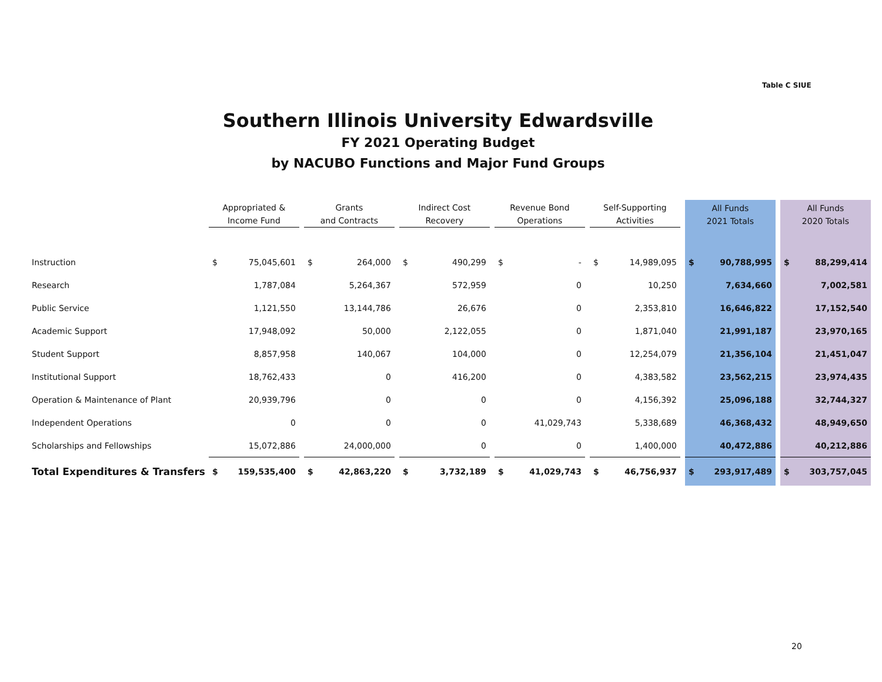Table C SIUE
Southern Illinois University Edwardsville
FY 2021 Operating Budget
by NACUBO Functions and Major Fund Groups
| | Appropriated & Income Fund | | | Grants and Contracts | | | Indirect Cost Recovery | | | Revenue Bond Operations | | | Self-Supporting Activities | | | All Funds 2021 Totals | | | All Funds 2020 Totals | |
| --- | --- | --- | --- | --- | --- | --- | --- | --- | --- | --- | --- | --- | --- | --- | --- | --- | --- | --- | --- | --- |
| Instruction | $ | 75,045,601 | | $ | 264,000 | | $ | 490,299 | | $ | - | | $ | 14,989,095 | | $ | 90,788,995 | | $ | 88,299,414 |
| Research | | 1,787,084 | | | 5,264,367 | | | 572,959 | | | 0 | | | 10,250 | | | 7,634,660 | | | 7,002,581 |
| Public Service | | 1,121,550 | | | 13,144,786 | | | 26,676 | | | 0 | | | 2,353,810 | | | 16,646,822 | | | 17,152,540 |
| Academic Support | | 17,948,092 | | | 50,000 | | | 2,122,055 | | | 0 | | | 1,871,040 | | | 21,991,187 | | | 23,970,165 |
| Student Support | | 8,857,958 | | | 140,067 | | | 104,000 | | | 0 | | | 12,254,079 | | | 21,356,104 | | | 21,451,047 |
| Institutional Support | | 18,762,433 | | | 0 | | | 416,200 | | | 0 | | | 4,383,582 | | | 23,562,215 | | | 23,974,435 |
| Operation & Maintenance of Plant | | 20,939,796 | | | 0 | | | 0 | | | 0 | | | 4,156,392 | | | 25,096,188 | | | 32,744,327 |
| Independent Operations | | 0 | | | 0 | | | 0 | | | 41,029,743 | | | 5,338,689 | | | 46,368,432 | | | 48,949,650 |
| Scholarships and Fellowships | | 15,072,886 | | | 24,000,000 | | | 0 | | | 0 | | | 1,400,000 | | | 40,472,886 | | | 40,212,886 |
| Total Expenditures & Transfers | $ | 159,535,400 | | $ | 42,863,220 | | $ | 3,732,189 | | $ | 41,029,743 | | $ | 46,756,937 | | $ | 293,917,489 | | $ | 303,757,045 |
20